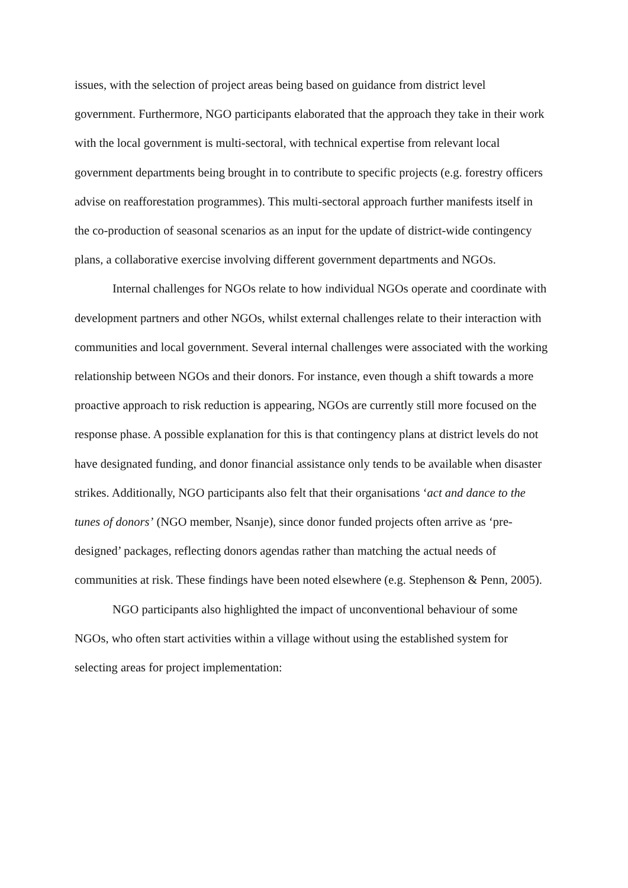issues, with the selection of project areas being based on guidance from district level government. Furthermore, NGO participants elaborated that the approach they take in their work with the local government is multi-sectoral, with technical expertise from relevant local government departments being brought in to contribute to specific projects (e.g. forestry officers advise on reafforestation programmes). This multi-sectoral approach further manifests itself in the co-production of seasonal scenarios as an input for the update of district-wide contingency plans, a collaborative exercise involving different government departments and NGOs.
Internal challenges for NGOs relate to how individual NGOs operate and coordinate with development partners and other NGOs, whilst external challenges relate to their interaction with communities and local government. Several internal challenges were associated with the working relationship between NGOs and their donors. For instance, even though a shift towards a more proactive approach to risk reduction is appearing, NGOs are currently still more focused on the response phase. A possible explanation for this is that contingency plans at district levels do not have designated funding, and donor financial assistance only tends to be available when disaster strikes. Additionally, NGO participants also felt that their organisations ‘act and dance to the tunes of donors’ (NGO member, Nsanje), since donor funded projects often arrive as ‘pre-designed’ packages, reflecting donors agendas rather than matching the actual needs of communities at risk. These findings have been noted elsewhere (e.g. Stephenson & Penn, 2005).
NGO participants also highlighted the impact of unconventional behaviour of some NGOs, who often start activities within a village without using the established system for selecting areas for project implementation: